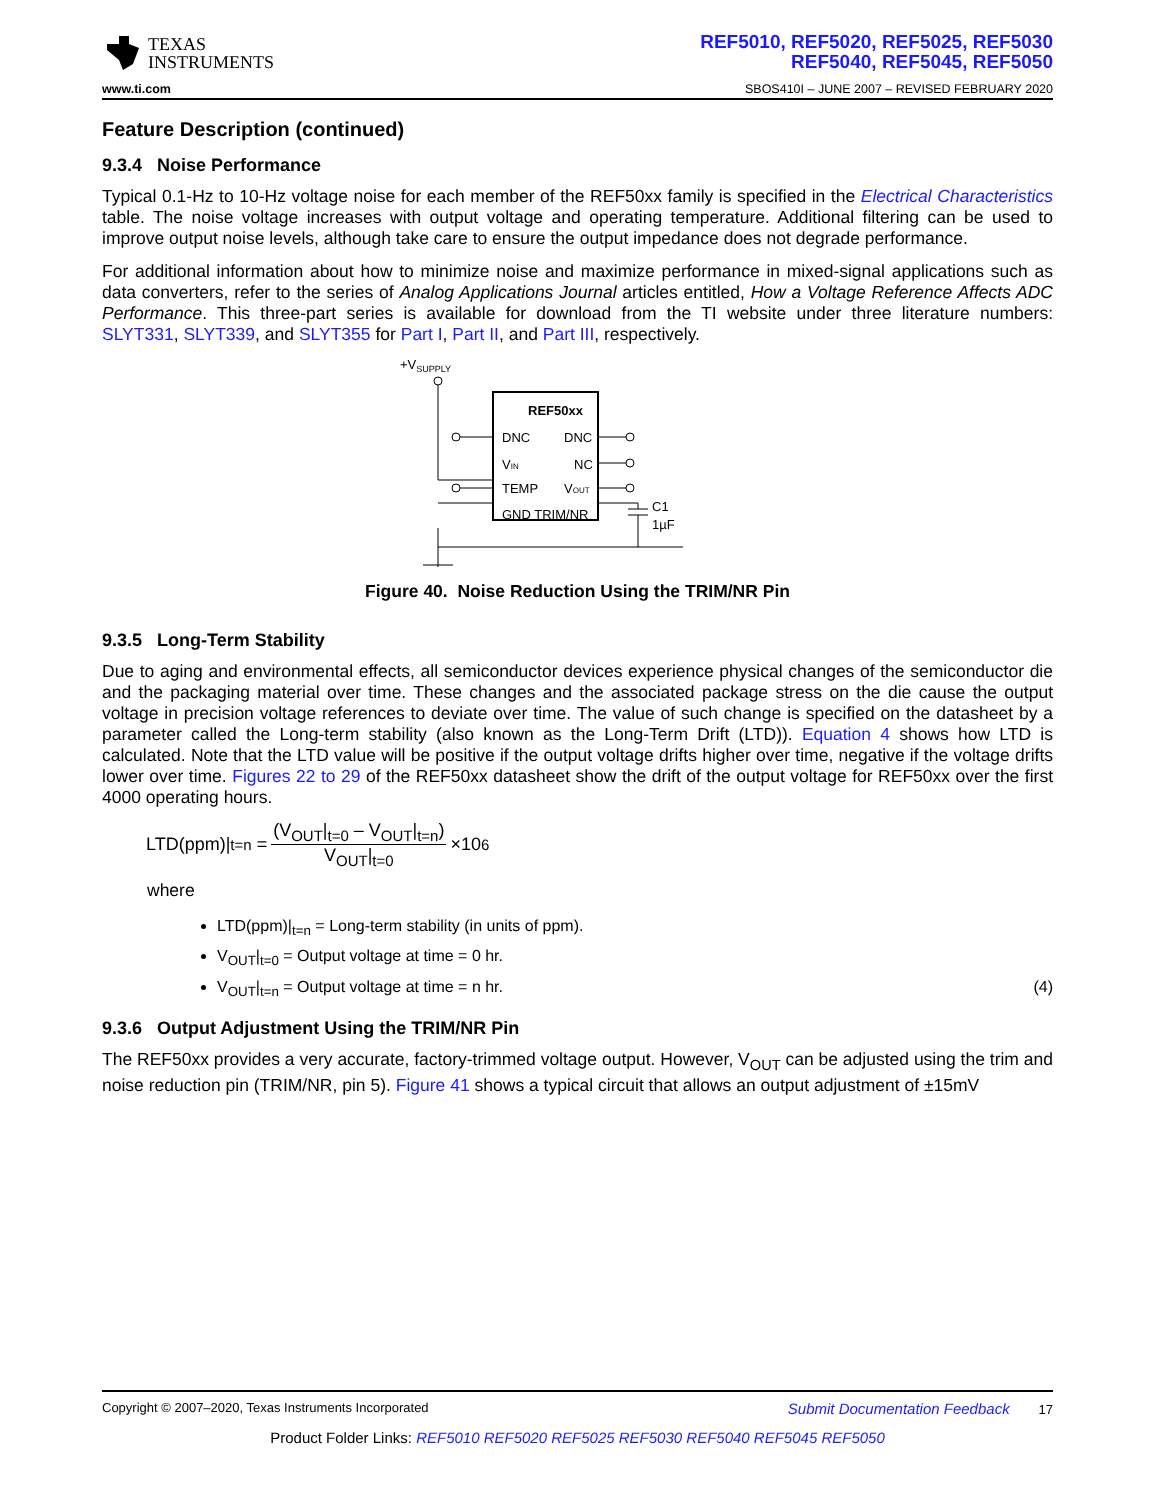TEXAS
INSTRUMENTS
REF5010, REF5020, REF5025, REF5030
REF5040, REF5045, REF5050
www.ti.com SBOS410I – JUNE 2007 – REVISED FEBRUARY 2020
Feature Description (continued)
9.3.4 Noise Performance
Typical 0.1-Hz to 10-Hz voltage noise for each member of the REF50xx family is specified in the Electrical Characteristics table. The noise voltage increases with output voltage and operating temperature. Additional filtering can be used to improve output noise levels, although take care to ensure the output impedance does not degrade performance.
For additional information about how to minimize noise and maximize performance in mixed-signal applications such as data converters, refer to the series of Analog Applications Journal articles entitled, How a Voltage Reference Affects ADC Performance. This three-part series is available for download from the TI website under three literature numbers: SLYT331, SLYT339, and SLYT355 for Part I, Part II, and Part III, respectively.
+VSUPPLY
REF50xx
DNC
DNC
VIN
NC
TEMP
VOUT
GND TRIM/NR
C1
1µF
Figure 40. Noise Reduction Using the TRIM/NR Pin
9.3.5 Long-Term Stability
Due to aging and environmental effects, all semiconductor devices experience physical changes of the semiconductor die and the packaging material over time. These changes and the associated package stress on the die cause the output voltage in precision voltage references to deviate over time. The value of such change is specified on the datasheet by a parameter called the Long-term stability (also known as the Long-Term Drift (LTD)). Equation 4 shows how LTD is calculated. Note that the LTD value will be positive if the output voltage drifts higher over time, negative if the voltage drifts lower over time. Figures 22 to 29 of the REF50xx datasheet show the drift of the output voltage for REF50xx over the first 4000 operating hours.
LTD(ppm)|<sub>t=n</sub> = (V<sub>OUT</sub>|<sub>t=0</sub> – V<sub>OUT</sub>|<sub>t=n</sub>) V<sub>OUT</sub>|<sub>t=0</sub> ×10<sup>6</sup>
where
LTD(ppm)|<sub>t=n</sub> = Long-term stability (in units of ppm).
V<sub>OUT</sub>|<sub>t=0</sub> = Output voltage at time = 0 hr.
V<sub>OUT</sub>|<sub>t=n</sub> = Output voltage at time = n hr. (4)
9.3.6 Output Adjustment Using the TRIM/NR Pin
The REF50xx provides a very accurate, factory-trimmed voltage output. However, V<sub>OUT</sub> can be adjusted using the trim and noise reduction pin (TRIM/NR, pin 5). Figure 41 shows a typical circuit that allows an output adjustment of ±15mV
Copyright © 2007–2020, Texas Instruments Incorporated Submit Documentation Feedback 17
Product Folder Links: REF5010 REF5020 REF5025 REF5030 REF5040 REF5045 REF5050